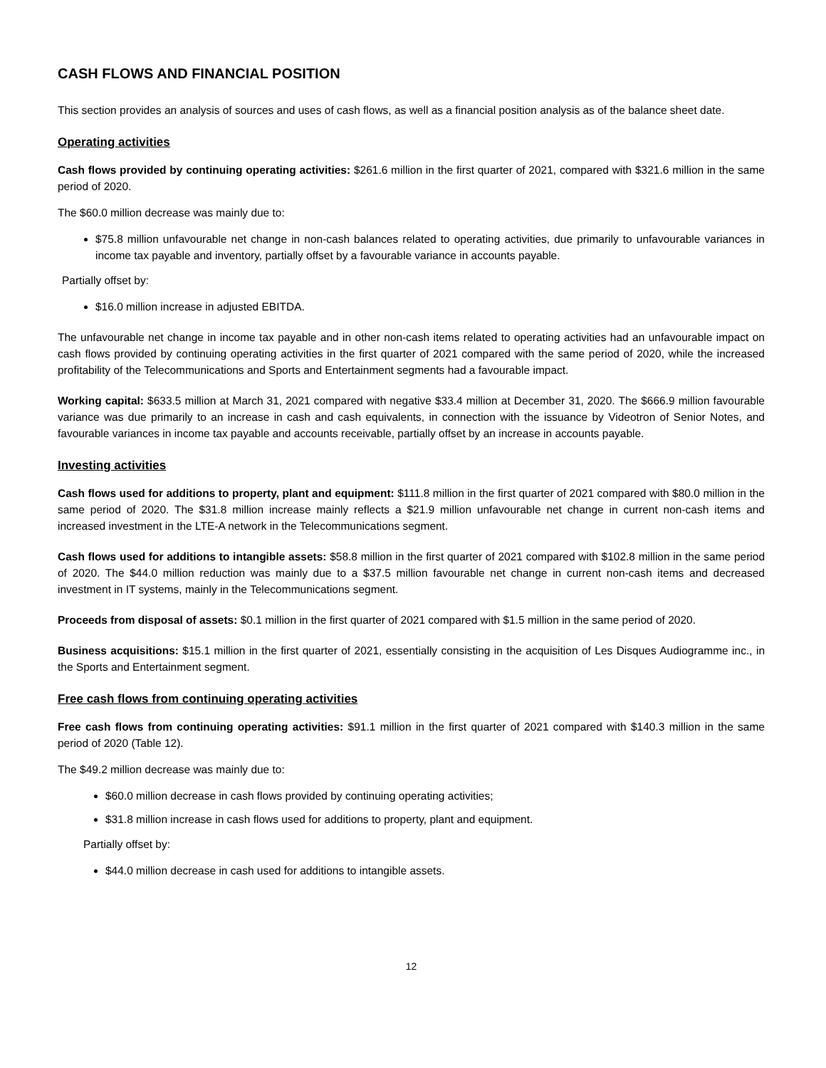CASH FLOWS AND FINANCIAL POSITION
This section provides an analysis of sources and uses of cash flows, as well as a financial position analysis as of the balance sheet date.
Operating activities
Cash flows provided by continuing operating activities: $261.6 million in the first quarter of 2021, compared with $321.6 million in the same period of 2020.
The $60.0 million decrease was mainly due to:
$75.8 million unfavourable net change in non-cash balances related to operating activities, due primarily to unfavourable variances in income tax payable and inventory, partially offset by a favourable variance in accounts payable.
Partially offset by:
$16.0 million increase in adjusted EBITDA.
The unfavourable net change in income tax payable and in other non-cash items related to operating activities had an unfavourable impact on cash flows provided by continuing operating activities in the first quarter of 2021 compared with the same period of 2020, while the increased profitability of the Telecommunications and Sports and Entertainment segments had a favourable impact.
Working capital: $633.5 million at March 31, 2021 compared with negative $33.4 million at December 31, 2020. The $666.9 million favourable variance was due primarily to an increase in cash and cash equivalents, in connection with the issuance by Videotron of Senior Notes, and favourable variances in income tax payable and accounts receivable, partially offset by an increase in accounts payable.
Investing activities
Cash flows used for additions to property, plant and equipment: $111.8 million in the first quarter of 2021 compared with $80.0 million in the same period of 2020. The $31.8 million increase mainly reflects a $21.9 million unfavourable net change in current non-cash items and increased investment in the LTE-A network in the Telecommunications segment.
Cash flows used for additions to intangible assets: $58.8 million in the first quarter of 2021 compared with $102.8 million in the same period of 2020. The $44.0 million reduction was mainly due to a $37.5 million favourable net change in current non-cash items and decreased investment in IT systems, mainly in the Telecommunications segment.
Proceeds from disposal of assets: $0.1 million in the first quarter of 2021 compared with $1.5 million in the same period of 2020.
Business acquisitions: $15.1 million in the first quarter of 2021, essentially consisting in the acquisition of Les Disques Audiogramme inc., in the Sports and Entertainment segment.
Free cash flows from continuing operating activities
Free cash flows from continuing operating activities: $91.1 million in the first quarter of 2021 compared with $140.3 million in the same period of 2020 (Table 12).
The $49.2 million decrease was mainly due to:
$60.0 million decrease in cash flows provided by continuing operating activities;
$31.8 million increase in cash flows used for additions to property, plant and equipment.
Partially offset by:
$44.0 million decrease in cash used for additions to intangible assets.
12